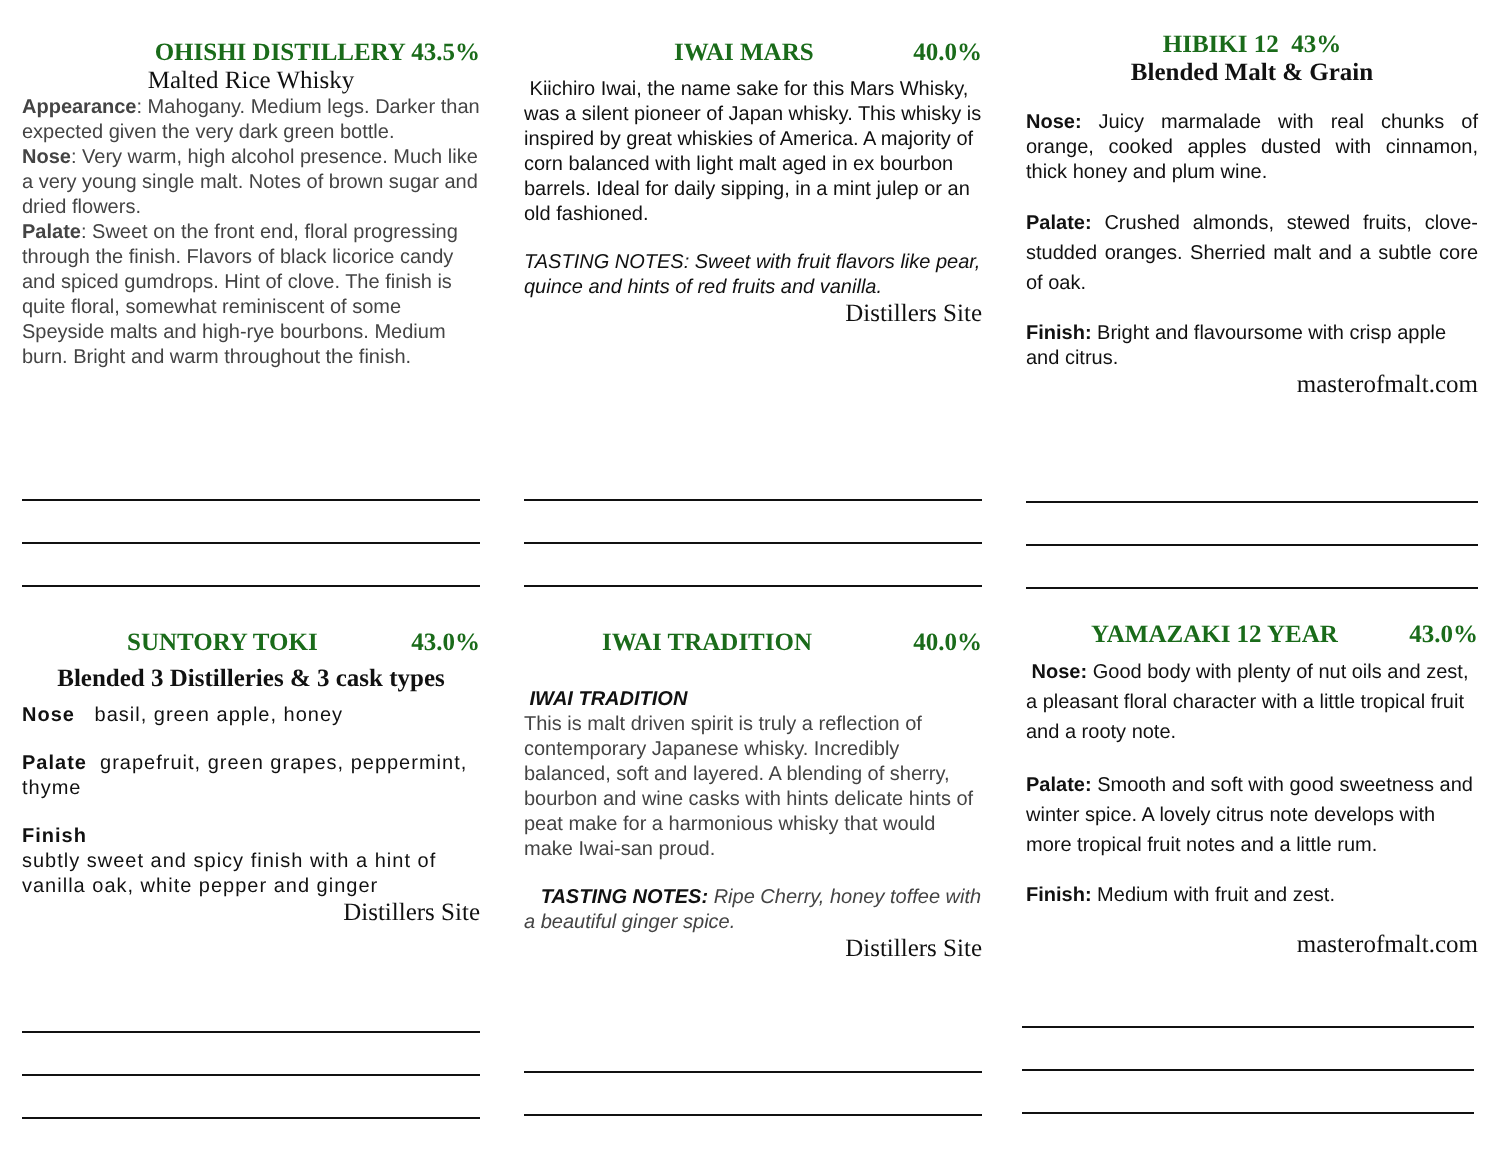OHISHI DISTILLERY 43.5%
Malted Rice Whisky
Appearance: Mahogany. Medium legs. Darker than expected given the very dark green bottle.
Nose: Very warm, high alcohol presence. Much like a very young single malt. Notes of brown sugar and dried flowers.
Palate: Sweet on the front end, floral progressing through the finish. Flavors of black licorice candy and spiced gumdrops. Hint of clove. The finish is quite floral, somewhat reminiscent of some Speyside malts and high-rye bourbons. Medium burn. Bright and warm throughout the finish.
IWAI MARS 40.0%
Kiichiro Iwai, the name sake for this Mars Whisky, was a silent pioneer of Japan whisky. This whisky is inspired by great whiskies of America. A majority of corn balanced with light malt aged in ex bourbon barrels. Ideal for daily sipping, in a mint julep or an old fashioned.
TASTING NOTES: Sweet with fruit flavors like pear, quince and hints of red fruits and vanilla.
Distillers Site
HIBIKI 12 43%
Blended Malt & Grain
Nose: Juicy marmalade with real chunks of orange, cooked apples dusted with cinnamon, thick honey and plum wine.
Palate: Crushed almonds, stewed fruits, clove-studded oranges. Sherried malt and a subtle core of oak.
Finish: Bright and flavoursome with crisp apple and citrus.
masterofmalt.com
SUNTORY TOKI 43.0%
Blended 3 Distilleries & 3 cask types
Nose basil, green apple, honey
Palate grapefruit, green grapes, peppermint, thyme
Finish
subtly sweet and spicy finish with a hint of vanilla oak, white pepper and ginger
Distillers Site
IWAI TRADITION 40.0%
IWAI TRADITION
This is malt driven spirit is truly a reflection of contemporary Japanese whisky. Incredibly balanced, soft and layered. A blending of sherry, bourbon and wine casks with hints delicate hints of peat make for a harmonious whisky that would make Iwai-san proud.
TASTING NOTES: Ripe Cherry, honey toffee with a beautiful ginger spice.
Distillers Site
YAMAZAKI 12 YEAR 43.0%
Nose: Good body with plenty of nut oils and zest, a pleasant floral character with a little tropical fruit and a rooty note.
Palate: Smooth and soft with good sweetness and winter spice. A lovely citrus note develops with more tropical fruit notes and a little rum.
Finish: Medium with fruit and zest.
masterofmalt.com